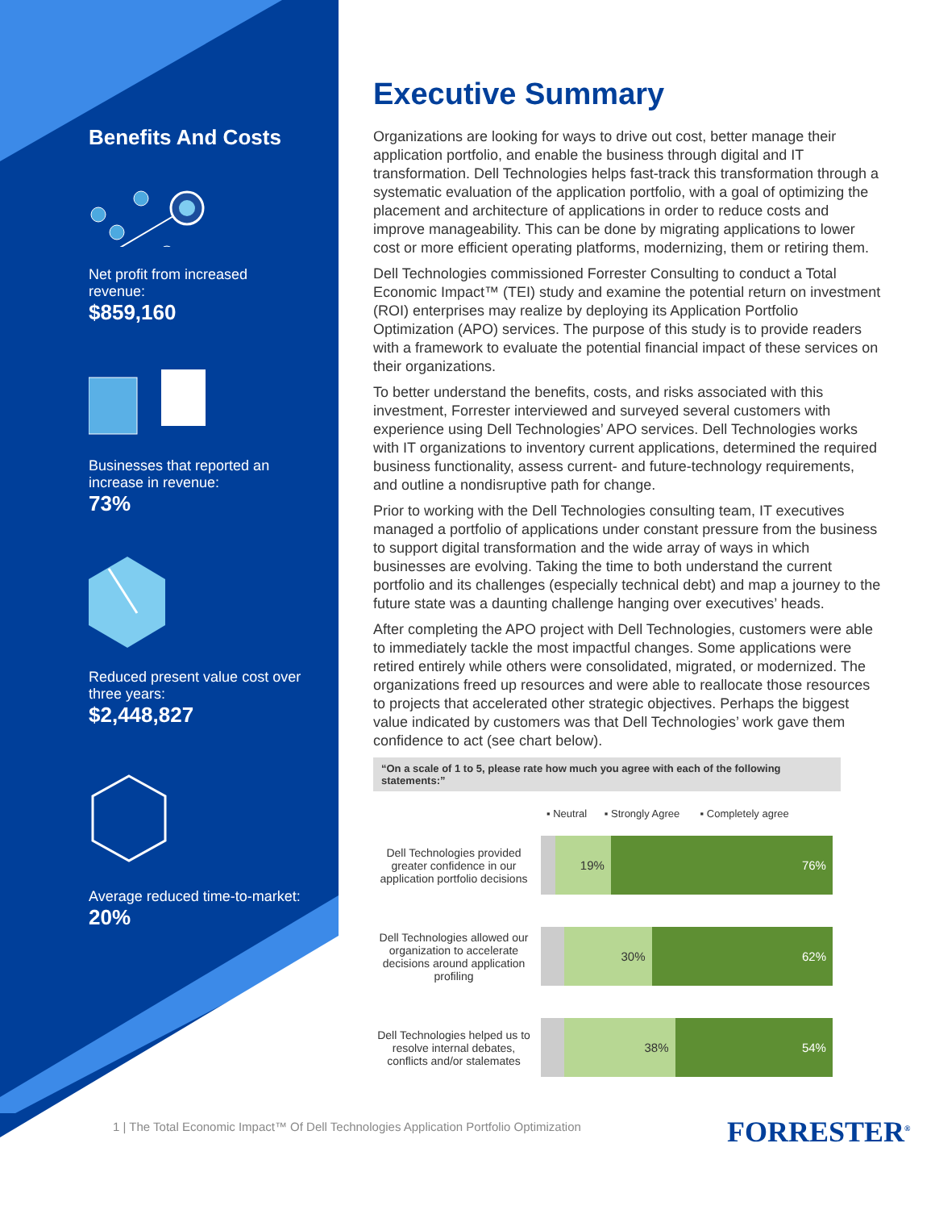Benefits And Costs
Net profit from increased revenue:
$859,160
Businesses that reported an increase in revenue:
73%
Reduced present value cost over three years:
$2,448,827
Average reduced time-to-market:
20%
Executive Summary
Organizations are looking for ways to drive out cost, better manage their application portfolio, and enable the business through digital and IT transformation. Dell Technologies helps fast-track this transformation through a systematic evaluation of the application portfolio, with a goal of optimizing the placement and architecture of applications in order to reduce costs and improve manageability. This can be done by migrating applications to lower cost or more efficient operating platforms, modernizing, them or retiring them.
Dell Technologies commissioned Forrester Consulting to conduct a Total Economic Impact™ (TEI) study and examine the potential return on investment (ROI) enterprises may realize by deploying its Application Portfolio Optimization (APO) services. The purpose of this study is to provide readers with a framework to evaluate the potential financial impact of these services on their organizations.
To better understand the benefits, costs, and risks associated with this investment, Forrester interviewed and surveyed several customers with experience using Dell Technologies’ APO services. Dell Technologies works with IT organizations to inventory current applications, determined the required business functionality, assess current- and future-technology requirements, and outline a nondisruptive path for change.
Prior to working with the Dell Technologies consulting team, IT executives managed a portfolio of applications under constant pressure from the business to support digital transformation and the wide array of ways in which businesses are evolving. Taking the time to both understand the current portfolio and its challenges (especially technical debt) and map a journey to the future state was a daunting challenge hanging over executives’ heads.
After completing the APO project with Dell Technologies, customers were able to immediately tackle the most impactful changes. Some applications were retired entirely while others were consolidated, migrated, or modernized. The organizations freed up resources and were able to reallocate those resources to projects that accelerated other strategic objectives. Perhaps the biggest value indicated by customers was that Dell Technologies’ work gave them confidence to act (see chart below).
“On a scale of 1 to 5, please rate how much you agree with each of the following statements:”
▪ Neutral ▪ Strongly Agree ▪ Completely agree
Dell Technologies provided greater confidence in our application portfolio decisions
19% 76%
Dell Technologies allowed our organization to accelerate decisions around application profiling
30% 62%
Dell Technologies helped us to resolve internal debates, conflicts and/or stalemates
38% 54%
1 | The Total Economic Impact™ Of Dell Technologies Application Portfolio Optimization
FORRESTER<sup>®</sup>